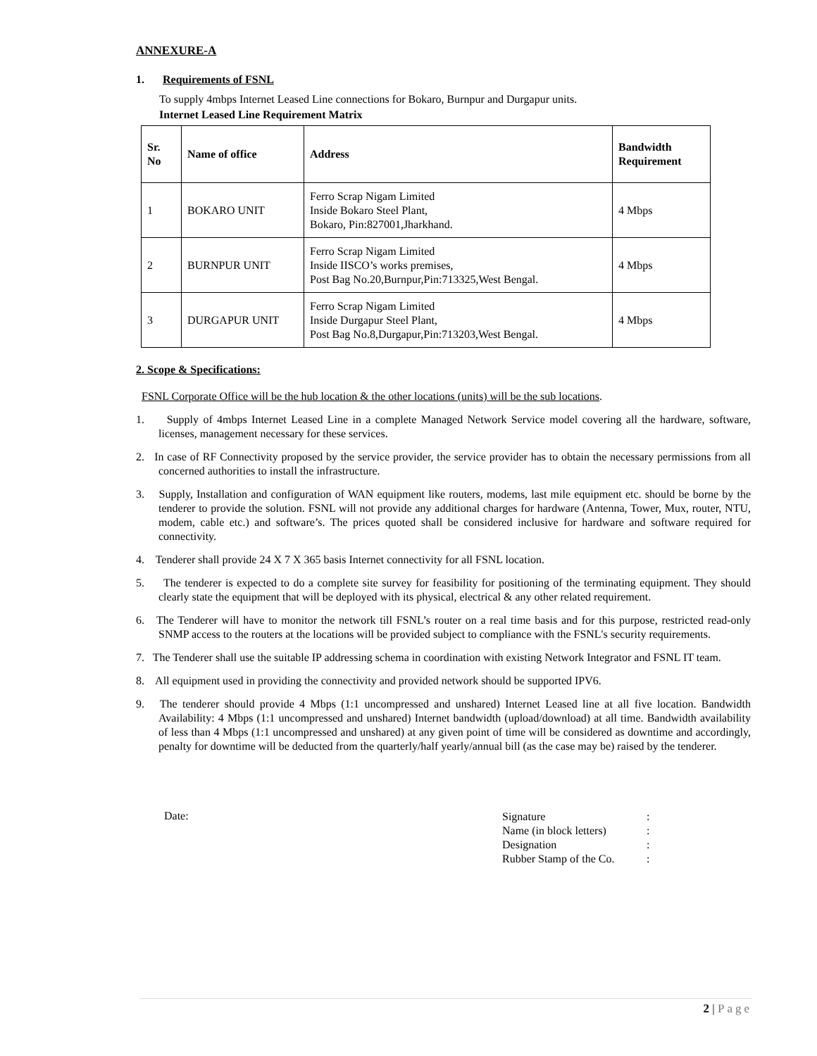ANNEXURE-A
1. Requirements of FSNL
To supply 4mbps Internet Leased Line connections for Bokaro, Burnpur and Durgapur units.
Internet Leased Line Requirement Matrix
| Sr. No | Name of office | Address | Bandwidth Requirement |
| --- | --- | --- | --- |
| 1 | BOKARO UNIT | Ferro Scrap Nigam Limited Inside Bokaro Steel Plant, Bokaro, Pin:827001,Jharkhand. | 4 Mbps |
| 2 | BURNPUR UNIT | Ferro Scrap Nigam Limited Inside IISCO’s works premises, Post Bag No.20,Burnpur,Pin:713325,West Bengal. | 4 Mbps |
| 3 | DURGAPUR UNIT | Ferro Scrap Nigam Limited Inside Durgapur Steel Plant, Post Bag No.8,Durgapur,Pin:713203,West Bengal. | 4 Mbps |
2. Scope & Specifications:
FSNL Corporate Office will be the hub location & the other locations (units) will be the sub locations.
1. Supply of 4mbps Internet Leased Line in a complete Managed Network Service model covering all the hardware, software, licenses, management necessary for these services.
2. In case of RF Connectivity proposed by the service provider, the service provider has to obtain the necessary permissions from all concerned authorities to install the infrastructure.
3. Supply, Installation and configuration of WAN equipment like routers, modems, last mile equipment etc. should be borne by the tenderer to provide the solution. FSNL will not provide any additional charges for hardware (Antenna, Tower, Mux, router, NTU, modem, cable etc.) and software’s. The prices quoted shall be considered inclusive for hardware and software required for connectivity.
4. Tenderer shall provide 24 X 7 X 365 basis Internet connectivity for all FSNL location.
5. The tenderer is expected to do a complete site survey for feasibility for positioning of the terminating equipment. They should clearly state the equipment that will be deployed with its physical, electrical & any other related requirement.
6. The Tenderer will have to monitor the network till FSNL’s router on a real time basis and for this purpose, restricted read-only SNMP access to the routers at the locations will be provided subject to compliance with the FSNL's security requirements.
7. The Tenderer shall use the suitable IP addressing schema in coordination with existing Network Integrator and FSNL IT team.
8. All equipment used in providing the connectivity and provided network should be supported IPV6.
9. The tenderer should provide 4 Mbps (1:1 uncompressed and unshared) Internet Leased line at all five location. Bandwidth Availability: 4 Mbps (1:1 uncompressed and unshared) Internet bandwidth (upload/download) at all time. Bandwidth availability of less than 4 Mbps (1:1 uncompressed and unshared) at any given point of time will be considered as downtime and accordingly, penalty for downtime will be deducted from the quarterly/half yearly/annual bill (as the case may be) raised by the tenderer.
Date:
| Signature | : |
| Name (in block letters) | : |
| Designation | : |
| Rubber Stamp of the Co. | : |
2 | Page